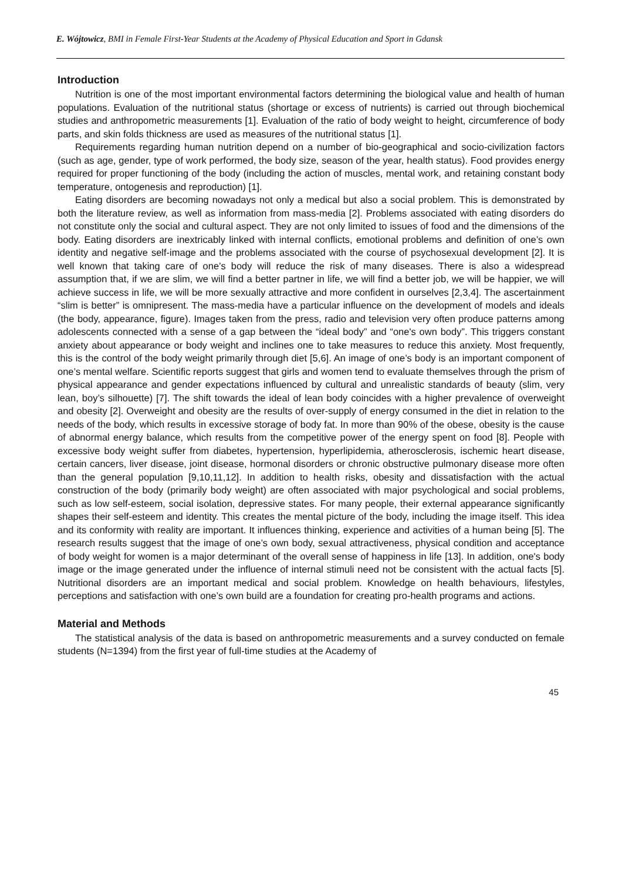E. Wójtowicz, BMI in Female First-Year Students at the Academy of Physical Education and Sport in Gdansk
Introduction
Nutrition is one of the most important environmental factors determining the biological value and health of human populations. Evaluation of the nutritional status (shortage or excess of nutrients) is carried out through biochemical studies and anthropometric measurements [1]. Evaluation of the ratio of body weight to height, circumference of body parts, and skin folds thickness are used as measures of the nutritional status [1].
Requirements regarding human nutrition depend on a number of bio-geographical and socio-civilization factors (such as age, gender, type of work performed, the body size, season of the year, health status). Food provides energy required for proper functioning of the body (including the action of muscles, mental work, and retaining constant body temperature, ontogenesis and reproduction) [1].
Eating disorders are becoming nowadays not only a medical but also a social problem. This is demonstrated by both the literature review, as well as information from mass-media [2]. Problems associated with eating disorders do not constitute only the social and cultural aspect. They are not only limited to issues of food and the dimensions of the body. Eating disorders are inextricably linked with internal conflicts, emotional problems and definition of one’s own identity and negative self-image and the problems associated with the course of psychosexual development [2]. It is well known that taking care of one’s body will reduce the risk of many diseases. There is also a widespread assumption that, if we are slim, we will find a better partner in life, we will find a better job, we will be happier, we will achieve success in life, we will be more sexually attractive and more confident in ourselves [2,3,4]. The ascertainment “slim is better” is omnipresent. The mass-media have a particular influence on the development of models and ideals (the body, appearance, figure). Images taken from the press, radio and television very often produce patterns among adolescents connected with a sense of a gap between the “ideal body” and “one's own body”. This triggers constant anxiety about appearance or body weight and inclines one to take measures to reduce this anxiety. Most frequently, this is the control of the body weight primarily through diet [5,6]. An image of one’s body is an important component of one’s mental welfare. Scientific reports suggest that girls and women tend to evaluate themselves through the prism of physical appearance and gender expectations influenced by cultural and unrealistic standards of beauty (slim, very lean, boy’s silhouette) [7]. The shift towards the ideal of lean body coincides with a higher prevalence of overweight and obesity [2]. Overweight and obesity are the results of over-supply of energy consumed in the diet in relation to the needs of the body, which results in excessive storage of body fat. In more than 90% of the obese, obesity is the cause of abnormal energy balance, which results from the competitive power of the energy spent on food [8]. People with excessive body weight suffer from diabetes, hypertension, hyperlipidemia, atherosclerosis, ischemic heart disease, certain cancers, liver disease, joint disease, hormonal disorders or chronic obstructive pulmonary disease more often than the general population [9,10,11,12]. In addition to health risks, obesity and dissatisfaction with the actual construction of the body (primarily body weight) are often associated with major psychological and social problems, such as low self-esteem, social isolation, depressive states. For many people, their external appearance significantly shapes their self-esteem and identity. This creates the mental picture of the body, including the image itself. This idea and its conformity with reality are important. It influences thinking, experience and activities of a human being [5]. The research results suggest that the image of one’s own body, sexual attractiveness, physical condition and acceptance of body weight for women is a major determinant of the overall sense of happiness in life [13]. In addition, one's body image or the image generated under the influence of internal stimuli need not be consistent with the actual facts [5]. Nutritional disorders are an important medical and social problem. Knowledge on health behaviours, lifestyles, perceptions and satisfaction with one’s own build are a foundation for creating pro-health programs and actions.
Material and Methods
The statistical analysis of the data is based on anthropometric measurements and a survey conducted on female students (N=1394) from the first year of full-time studies at the Academy of
45